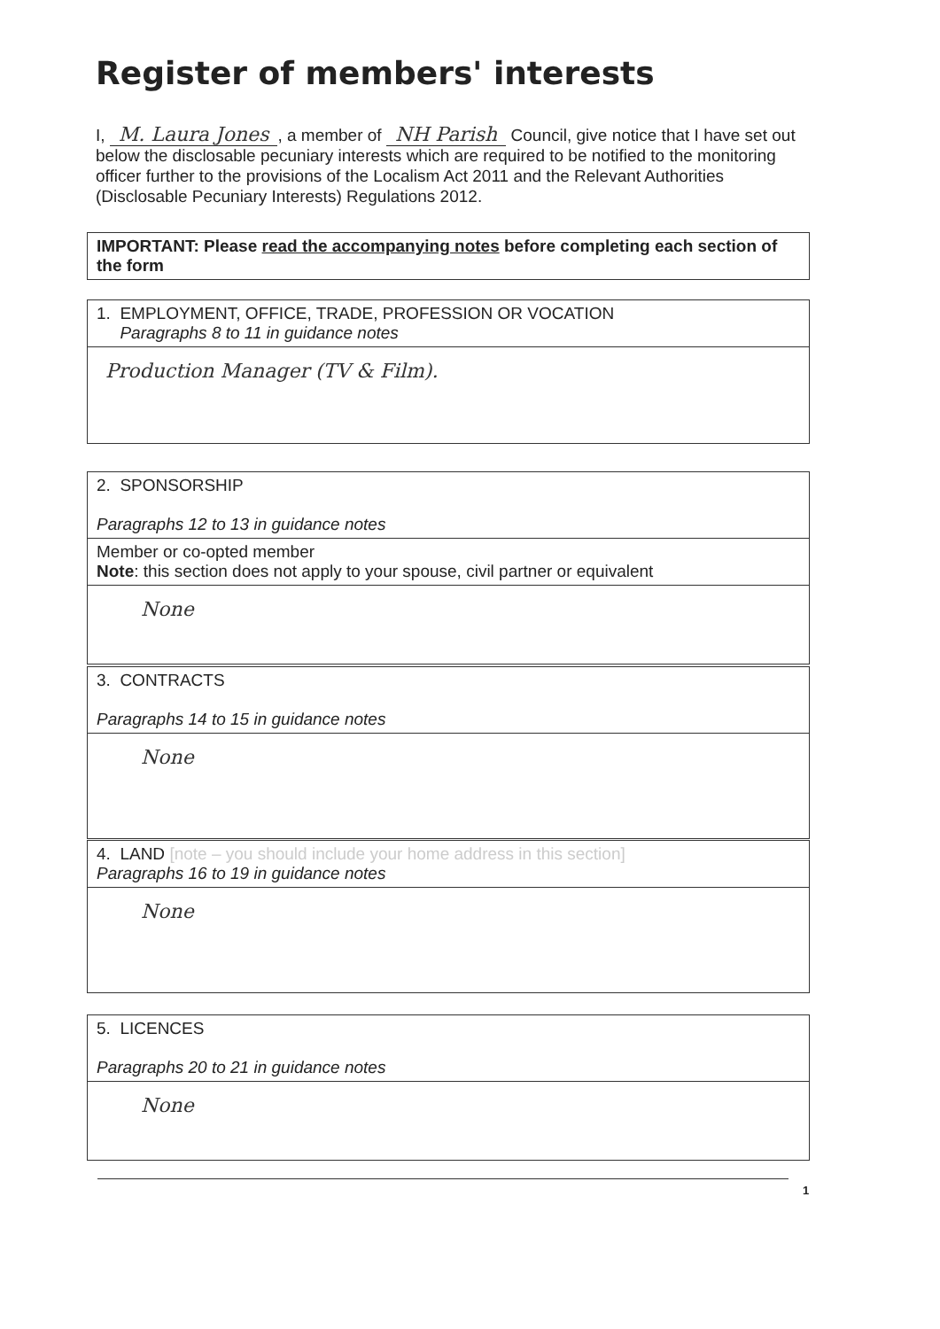Register of members' interests
I, M. Laura Jones, a member of NH Parish Council, give notice that I have set out below the disclosable pecuniary interests which are required to be notified to the monitoring officer further to the provisions of the Localism Act 2011 and the Relevant Authorities (Disclosable Pecuniary Interests) Regulations 2012.
| IMPORTANT: Please read the accompanying notes before completing each section of the form |
| 1. EMPLOYMENT, OFFICE, TRADE, PROFESSION OR VOCATION Paragraphs 8 to 11 in guidance notes |
| Production Manager (TV & Film). |
| 2. SPONSORSHIP Paragraphs 12 to 13 in guidance notes |
| Member or co-opted member Note : this section does not apply to your spouse, civil partner or equivalent |
| None |
| 3. CONTRACTS Paragraphs 14 to 15 in guidance notes |
| None |
| 4. LAND [note – you should include your home address in this section] Paragraphs 16 to 19 in guidance notes |
| None |
| 5. LICENCES Paragraphs 20 to 21 in guidance notes |
| None |
1